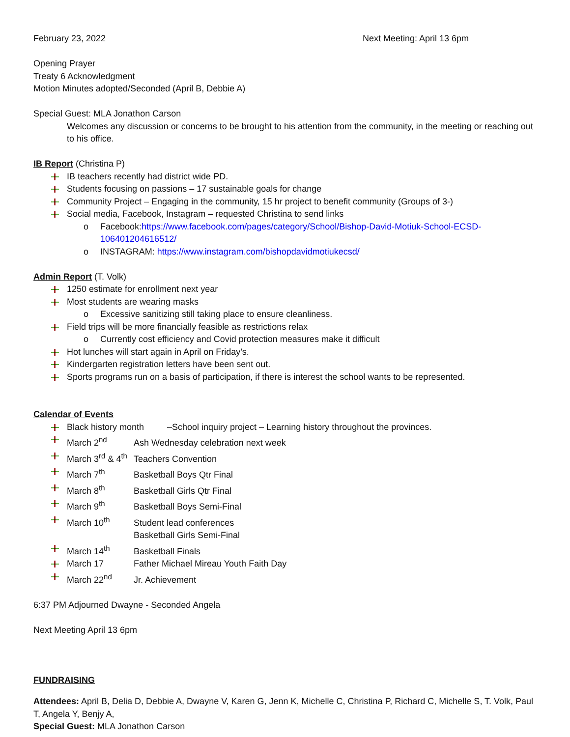February 23, 2022 Next Meeting: April 13 6pm
Opening Prayer
Treaty 6 Acknowledgment
Motion Minutes adopted/Seconded (April B, Debbie A)
Special Guest: MLA Jonathon Carson
Welcomes any discussion or concerns to be brought to his attention from the community, in the meeting or reaching out to his office.
IB Report (Christina P)
IB teachers recently had district wide PD.
Students focusing on passions – 17 sustainable goals for change
Community Project – Engaging in the community, 15 hr project to benefit community (Groups of 3-)
Social media, Facebook, Instagram – requested Christina to send links
o Facebook:https://www.facebook.com/pages/category/School/Bishop-David-Motiuk-School-ECSD-106401204616512/
o INSTAGRAM: https://www.instagram.com/bishopdavidmotiukecsd/
Admin Report (T. Volk)
1250 estimate for enrollment next year
Most students are wearing masks
o Excessive sanitizing still taking place to ensure cleanliness.
Field trips will be more financially feasible as restrictions relax
o Currently cost efficiency and Covid protection measures make it difficult
Hot lunches will start again in April on Friday’s.
Kindergarten registration letters have been sent out.
Sports programs run on a basis of participation, if there is interest the school wants to be represented.
Calendar of Events
Black history month –School inquiry project – Learning history throughout the provinces.
March 2<sup>nd</sup> Ash Wednesday celebration next week
March 3<sup>rd</sup> & 4<sup>th</sup> Teachers Convention
March 7<sup>th</sup> Basketball Boys Qtr Final
March 8<sup>th</sup> Basketball Girls Qtr Final
March 9<sup>th</sup> Basketball Boys Semi-Final
March 10<sup>th</sup> Student lead conferences
Basketball Girls Semi-Final
March 14<sup>th</sup> Basketball Finals
March 17 Father Michael Mireau Youth Faith Day
March 22<sup>nd</sup> Jr. Achievement
6:37 PM Adjourned Dwayne - Seconded Angela
Next Meeting April 13 6pm
FUNDRAISING
Attendees: April B, Delia D, Debbie A, Dwayne V, Karen G, Jenn K, Michelle C, Christina P, Richard C, Michelle S, T. Volk, Paul T, Angela Y, Benjy A,
Special Guest: MLA Jonathon Carson